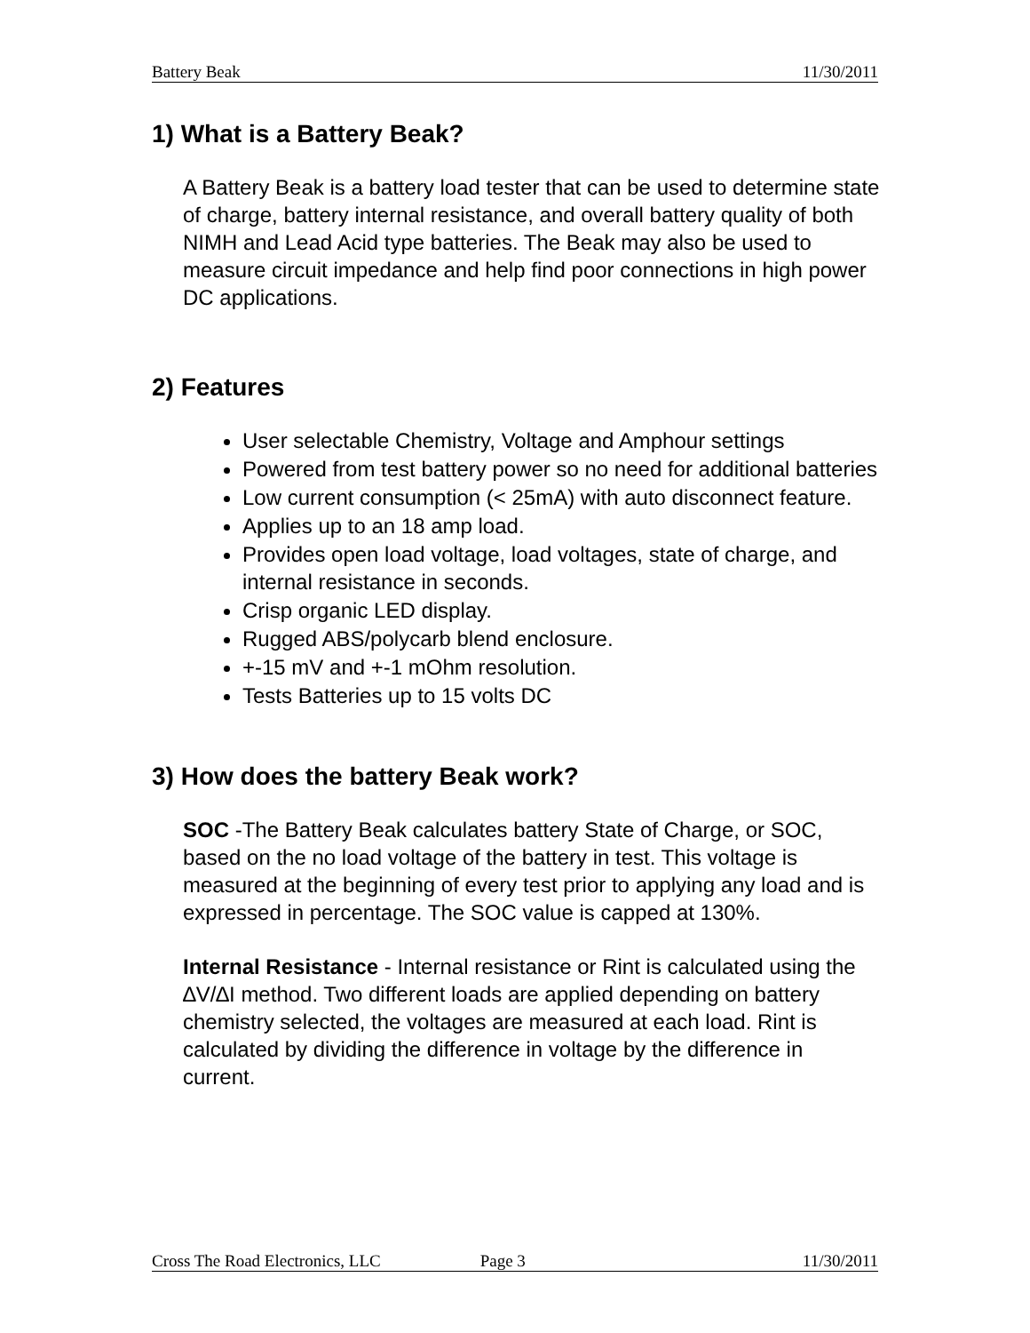Battery Beak 11/30/2011
1) What is a Battery Beak?
A Battery Beak is a battery load tester that can be used to determine state of charge, battery internal resistance, and overall battery quality of both NIMH and Lead Acid type batteries. The Beak may also be used to measure circuit impedance and help find poor connections in high power DC applications.
2) Features
User selectable Chemistry, Voltage and Amphour settings
Powered from test battery power so no need for additional batteries
Low current consumption (< 25mA) with auto disconnect feature.
Applies up to an 18 amp load.
Provides open load voltage, load voltages, state of charge, and internal resistance in seconds.
Crisp organic LED display.
Rugged ABS/polycarb blend enclosure.
+-15 mV and +-1 mOhm resolution.
Tests Batteries up to 15 volts DC
3) How does the battery Beak work?
SOC -The Battery Beak calculates battery State of Charge, or SOC, based on the no load voltage of the battery in test. This voltage is measured at the beginning of every test prior to applying any load and is expressed in percentage. The SOC value is capped at 130%.
Internal Resistance - Internal resistance or Rint is calculated using the ∆V/∆I method. Two different loads are applied depending on battery chemistry selected, the voltages are measured at each load. Rint is calculated by dividing the difference in voltage by the difference in current.
Cross The Road Electronics, LLC Page 3 11/30/2011